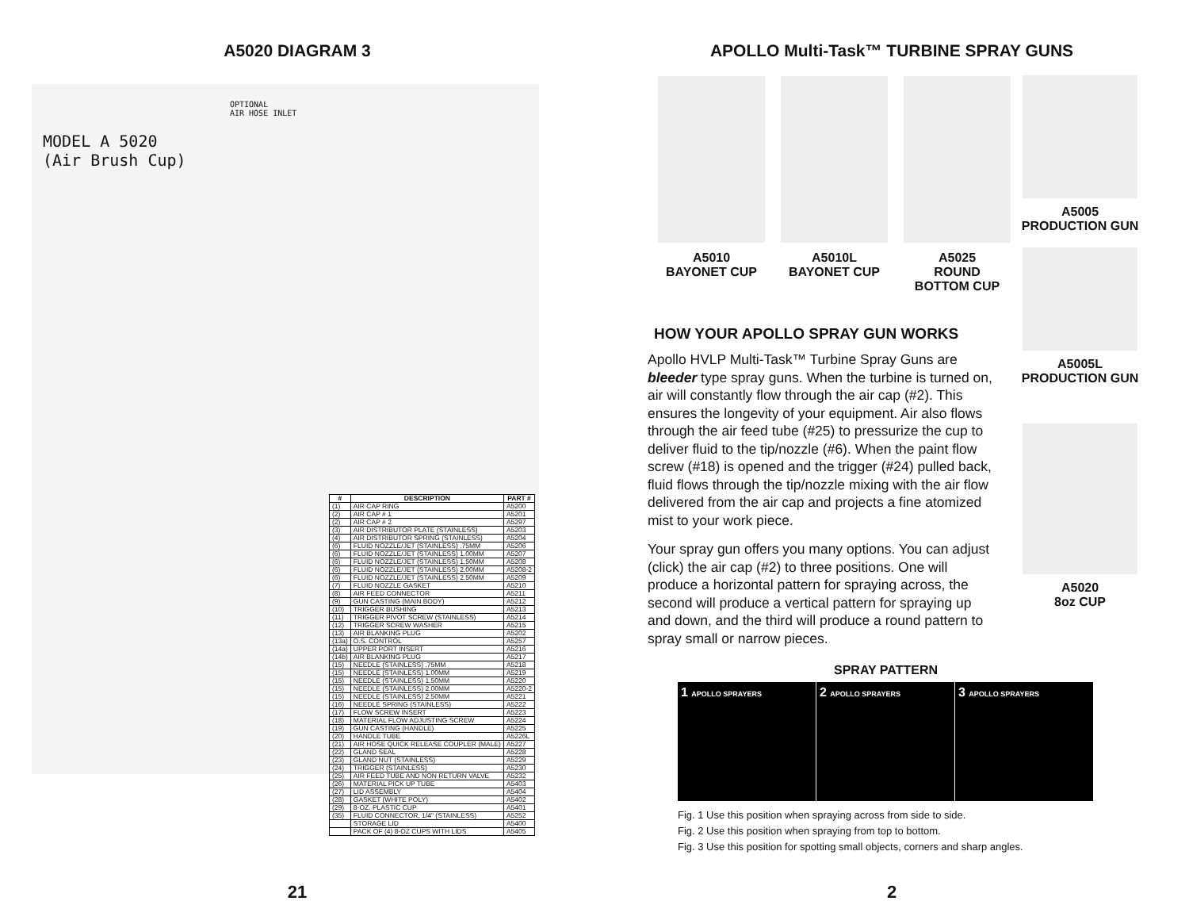A5020 DIAGRAM 3
MODEL A 5020
(Air Brush Cup)
OPTIONAL
AIR HOSE INLET
| # | DESCRIPTION | PART # |
| --- | --- | --- |
| (1) | AIR CAP RING | A5200 |
| (2) | AIR CAP # 1 | A5201 |
| (2) | AIR CAP # 2 | A5297 |
| (3) | AIR DISTRIBUTOR PLATE (STAINLESS) | A5203 |
| (4) | AIR DISTRIBUTOR SPRING (STAINLESS) | A5204 |
| (6) | FLUID NOZZLE/JET (STAINLESS) .75MM | A5206 |
| (6) | FLUID NOZZLE/JET (STAINLESS) 1.00MM | A5207 |
| (6) | FLUID NOZZLE/JET (STAINLESS) 1.50MM | A5208 |
| (6) | FLUID NOZZLE/JET (STAINLESS) 2.00MM | A5208-2 |
| (6) | FLUID NOZZLE/JET (STAINLESS) 2.50MM | A5209 |
| (7) | FLUID NOZZLE GASKET | A5210 |
| (8) | AIR FEED CONNECTOR | A5211 |
| (9) | GUN CASTING (MAIN BODY) | A5212 |
| (10) | TRIGGER BUSHING | A5213 |
| (11) | TRIGGER PIVOT SCREW (STAINLESS) | A5214 |
| (12) | TRIGGER SCREW WASHER | A5215 |
| (13) | AIR BLANKING PLUG | A5202 |
| (13a) | O.S. CONTROL | A5257 |
| (14a) | UPPER PORT INSERT | A5216 |
| (14b) | AIR BLANKING PLUG | A5217 |
| (15) | NEEDLE (STAINLESS) .75MM | A5218 |
| (15) | NEEDLE (STAINLESS) 1.00MM | A5219 |
| (15) | NEEDLE (STAINLESS) 1.50MM | A5220 |
| (15) | NEEDLE (STAINLESS) 2.00MM | A5220-2 |
| (15) | NEEDLE (STAINLESS) 2.50MM | A5221 |
| (16) | NEEDLE SPRING (STAINLESS) | A5222 |
| (17) | FLOW SCREW INSERT | A5223 |
| (18) | MATERIAL FLOW ADJUSTING SCREW | A5224 |
| (19) | GUN CASTING (HANDLE) | A5225 |
| (20) | HANDLE TUBE | A5226L |
| (21) | AIR HOSE QUICK RELEASE COUPLER (MALE) | A5227 |
| (22) | GLAND SEAL | A5228 |
| (23) | GLAND NUT (STAINLESS) | A5229 |
| (24) | TRIGGER (STAINLESS) | A5230 |
| (25) | AIR FEED TUBE AND NON RETURN VALVE | A5232 |
| (26) | MATERIAL PICK UP TUBE | A5403 |
| (27) | LID ASSEMBLY | A5404 |
| (28) | GASKET (WHITE POLY) | A5402 |
| (29) | 8-OZ. PLASTIC CUP | A5401 |
| (35) | FLUID CONNECTOR, 1/4" (STAINLESS) | A5252 |
| | STORAGE LID | A5400 |
| | PACK OF (4) 8-OZ CUPS WITH LIDS | A5405 |
21
APOLLO Multi-Task™ TURBINE SPRAY GUNS
A5010
BAYONET CUP
A5010L
BAYONET CUP
A5025
ROUND
BOTTOM CUP
A5005
PRODUCTION GUN
A5005L
PRODUCTION GUN
A5020
8oz CUP
HOW YOUR APOLLO SPRAY GUN WORKS
Apollo HVLP Multi-Task™ Turbine Spray Guns are bleeder type spray guns. When the turbine is turned on, air will constantly flow through the air cap (#2). This ensures the longevity of your equipment. Air also flows through the air feed tube (#25) to pressurize the cup to deliver fluid to the tip/nozzle (#6). When the paint flow screw (#18) is opened and the trigger (#24) pulled back, fluid flows through the tip/nozzle mixing with the air flow delivered from the air cap and projects a fine atomized mist to your work piece.
Your spray gun offers you many options. You can adjust (click) the air cap (#2) to three positions. One will produce a horizontal pattern for spraying across, the second will produce a vertical pattern for spraying up and down, and the third will produce a round pattern to spray small or narrow pieces.
SPRAY PATTERN
1 APOLLO SPRAYERS
2 APOLLO SPRAYERS
3 APOLLO SPRAYERS
Fig. 1 Use this position when spraying across from side to side.
Fig. 2 Use this position when spraying from top to bottom.
Fig. 3 Use this position for spotting small objects, corners and sharp angles.
2